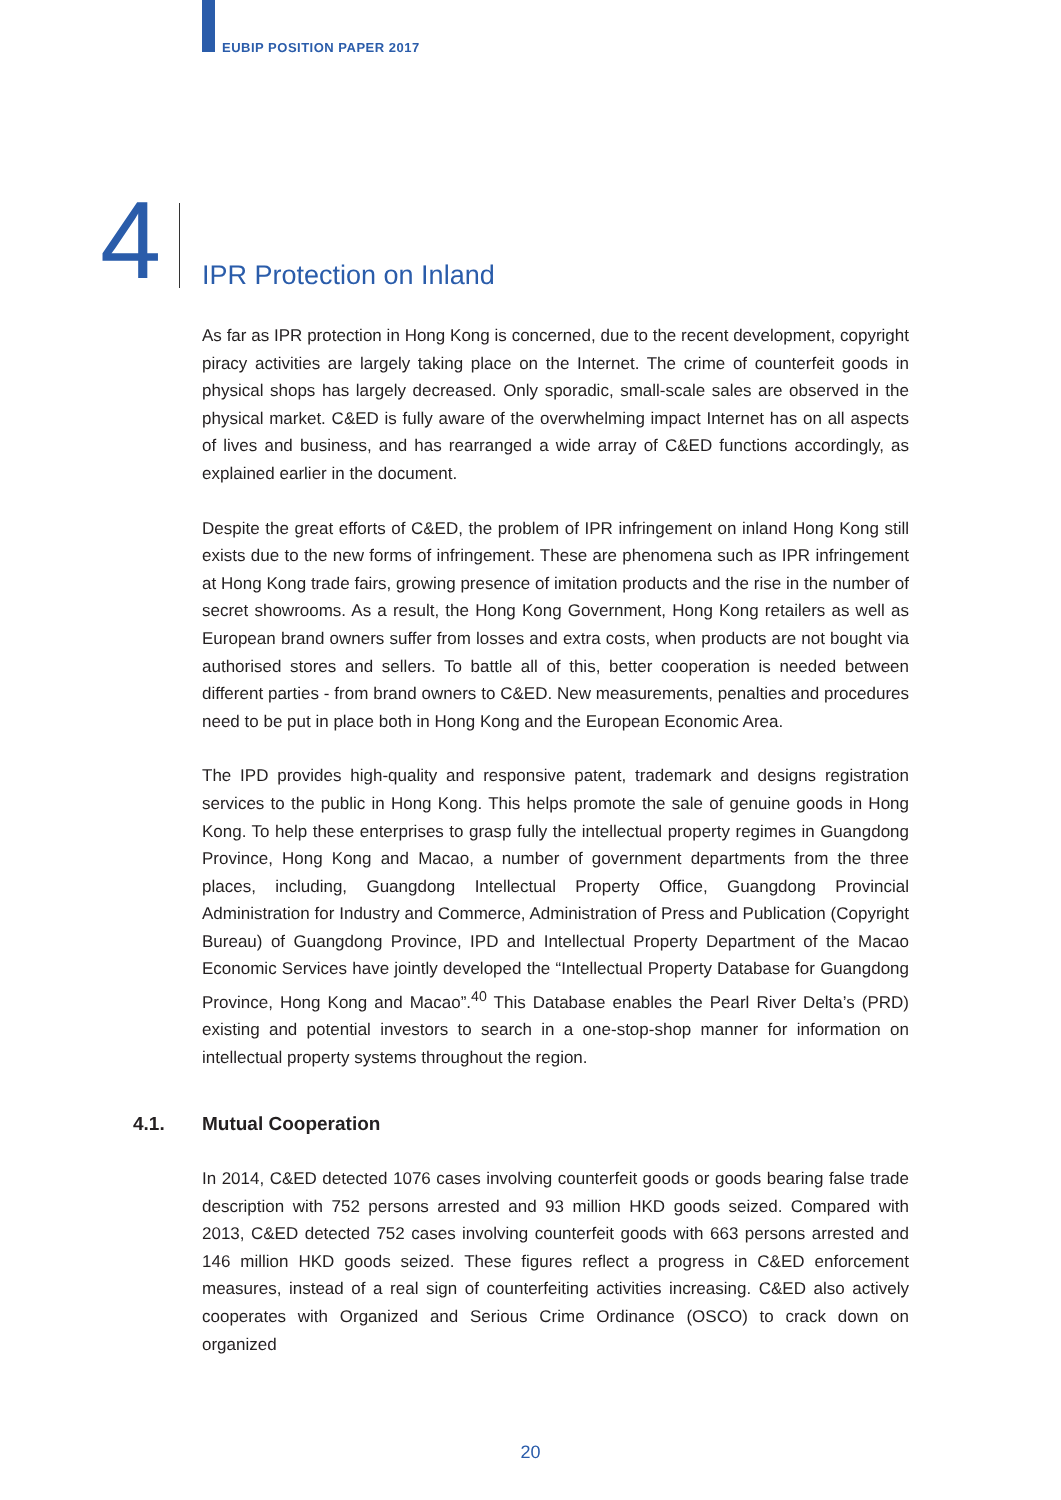EUBIP POSITION PAPER 2017
4 IPR Protection on Inland
As far as IPR protection in Hong Kong is concerned, due to the recent development, copyright piracy activities are largely taking place on the Internet. The crime of counterfeit goods in physical shops has largely decreased. Only sporadic, small-scale sales are observed in the physical market. C&ED is fully aware of the overwhelming impact Internet has on all aspects of lives and business, and has rearranged a wide array of C&ED functions accordingly, as explained earlier in the document.
Despite the great efforts of C&ED, the problem of IPR infringement on inland Hong Kong still exists due to the new forms of infringement. These are phenomena such as IPR infringement at Hong Kong trade fairs, growing presence of imitation products and the rise in the number of secret showrooms. As a result, the Hong Kong Government, Hong Kong retailers as well as European brand owners suffer from losses and extra costs, when products are not bought via authorised stores and sellers. To battle all of this, better cooperation is needed between different parties - from brand owners to C&ED. New measurements, penalties and procedures need to be put in place both in Hong Kong and the European Economic Area.
The IPD provides high-quality and responsive patent, trademark and designs registration services to the public in Hong Kong. This helps promote the sale of genuine goods in Hong Kong. To help these enterprises to grasp fully the intellectual property regimes in Guangdong Province, Hong Kong and Macao, a number of government departments from the three places, including, Guangdong Intellectual Property Office, Guangdong Provincial Administration for Industry and Commerce, Administration of Press and Publication (Copyright Bureau) of Guangdong Province, IPD and Intellectual Property Department of the Macao Economic Services have jointly developed the “Intellectual Property Database for Guangdong Province, Hong Kong and Macao”.<sup>40</sup> This Database enables the Pearl River Delta’s (PRD) existing and potential investors to search in a one-stop-shop manner for information on intellectual property systems throughout the region.
4.1. Mutual Cooperation
In 2014, C&ED detected 1076 cases involving counterfeit goods or goods bearing false trade description with 752 persons arrested and 93 million HKD goods seized. Compared with 2013, C&ED detected 752 cases involving counterfeit goods with 663 persons arrested and 146 million HKD goods seized. These figures reflect a progress in C&ED enforcement measures, instead of a real sign of counterfeiting activities increasing. C&ED also actively cooperates with Organized and Serious Crime Ordinance (OSCO) to crack down on organized
20